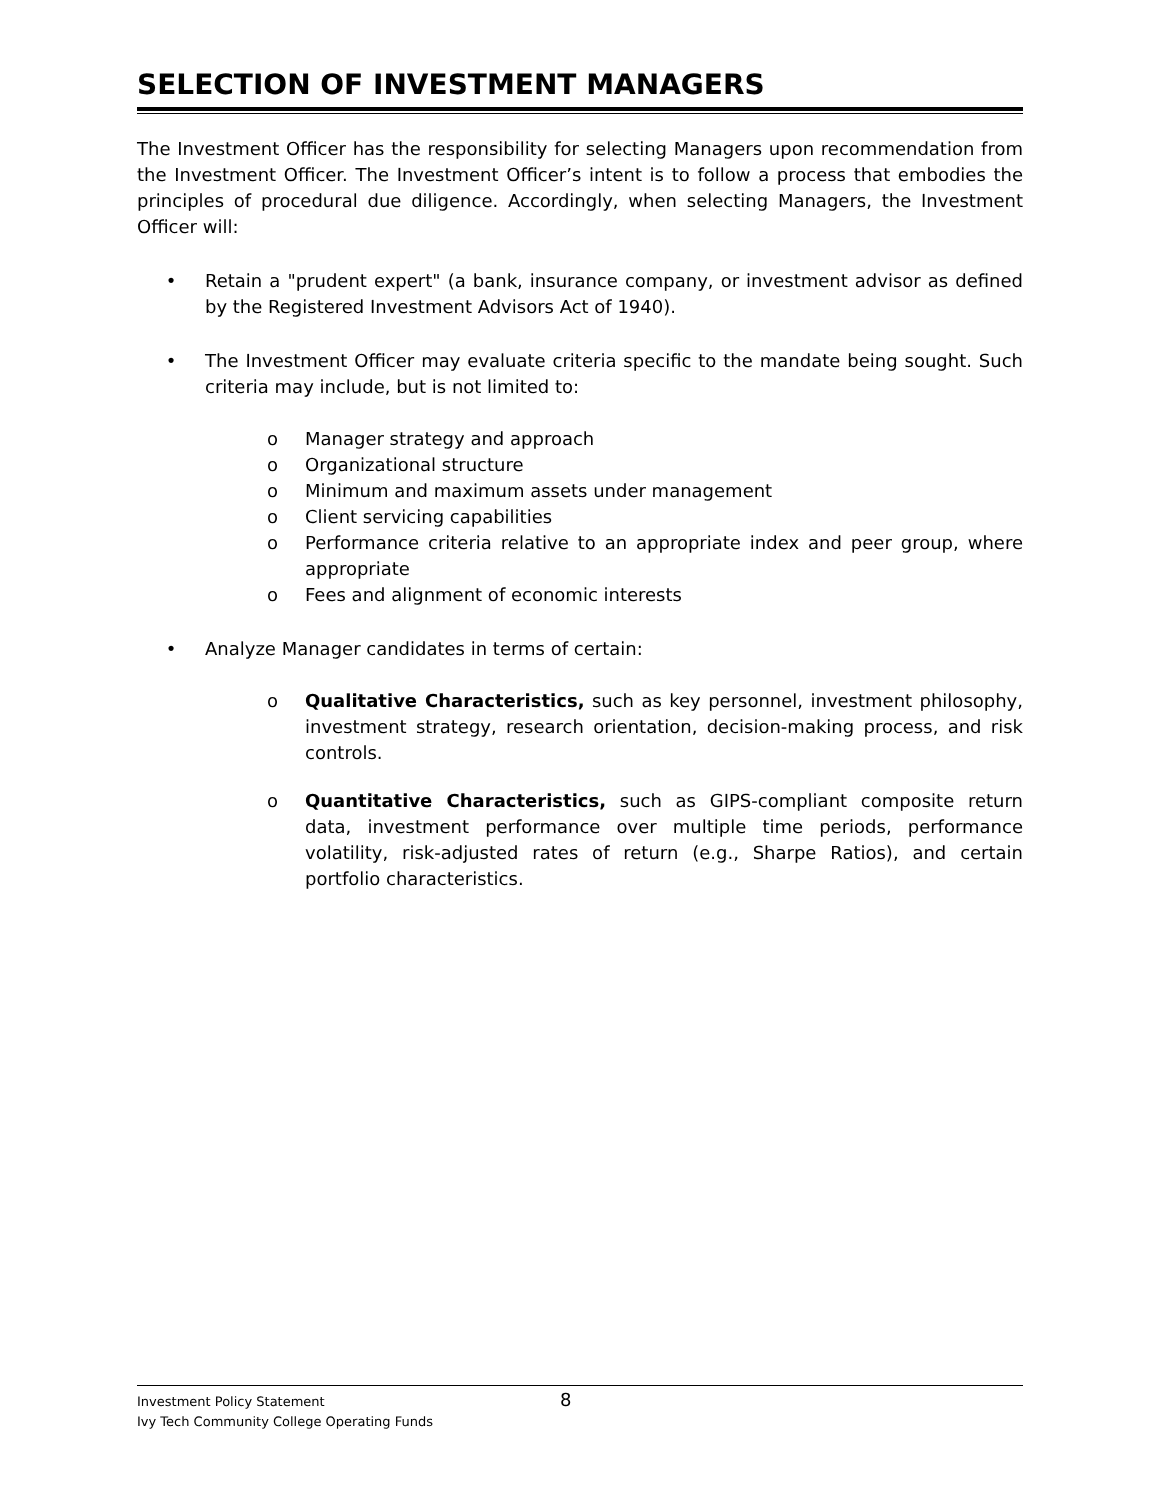SELECTION OF INVESTMENT MANAGERS
The Investment Officer has the responsibility for selecting Managers upon recommendation from the Investment Officer. The Investment Officer’s intent is to follow a process that embodies the principles of procedural due diligence. Accordingly, when selecting Managers, the Investment Officer will:
• Retain a "prudent expert" (a bank, insurance company, or investment advisor as defined by the Registered Investment Advisors Act of 1940).
• The Investment Officer may evaluate criteria specific to the mandate being sought. Such criteria may include, but is not limited to:
o Manager strategy and approach
o Organizational structure
o Minimum and maximum assets under management
o Client servicing capabilities
o Performance criteria relative to an appropriate index and peer group, where appropriate
o Fees and alignment of economic interests
• Analyze Manager candidates in terms of certain:
o Qualitative Characteristics, such as key personnel, investment philosophy, investment strategy, research orientation, decision-making process, and risk controls.
o Quantitative Characteristics, such as GIPS-compliant composite return data, investment performance over multiple time periods, performance volatility, risk-adjusted rates of return (e.g., Sharpe Ratios), and certain portfolio characteristics.
Investment Policy Statement 8
Ivy Tech Community College Operating Funds